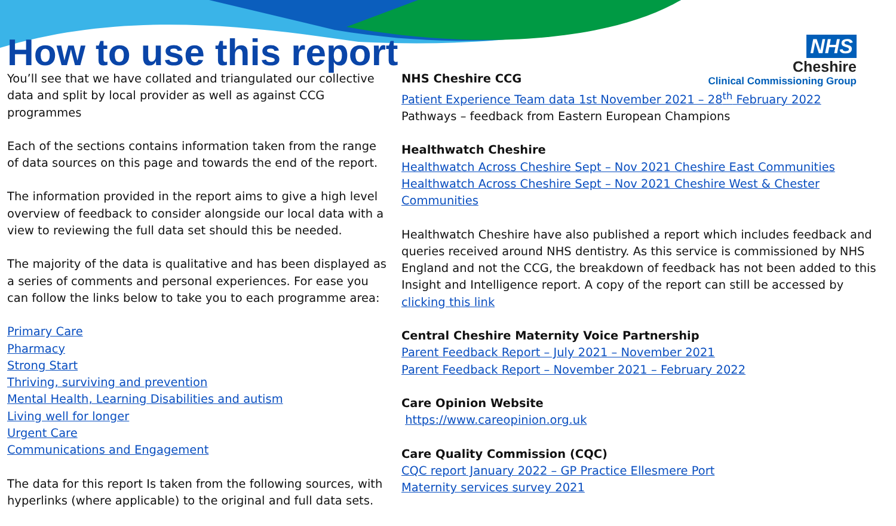How to use this report
NHS
Cheshire
Clinical Commissioning Group
You’ll see that we have collated and triangulated our collective data and split by local provider as well as against CCG programmes
Each of the sections contains information taken from the range of data sources on this page and towards the end of the report.
The information provided in the report aims to give a high level overview of feedback to consider alongside our local data with a view to reviewing the full data set should this be needed.
The majority of the data is qualitative and has been displayed as a series of comments and personal experiences. For ease you can follow the links below to take you to each programme area:
Primary Care
Pharmacy
Strong Start
Thriving, surviving and prevention
Mental Health, Learning Disabilities and autism
Living well for longer
Urgent Care
Communications and Engagement
The data for this report Is taken from the following sources, with hyperlinks (where applicable) to the original and full data sets.
NHS Cheshire CCG
Patient Experience Team data 1st November 2021 – 28<sup>th</sup> February 2022
Pathways – feedback from Eastern European Champions
Healthwatch Cheshire
Healthwatch Across Cheshire Sept – Nov 2021 Cheshire East Communities
Healthwatch Across Cheshire Sept – Nov 2021 Cheshire West & Chester Communities
Healthwatch Cheshire have also published a report which includes feedback and queries received around NHS dentistry. As this service is commissioned by NHS England and not the CCG, the breakdown of feedback has not been added to this Insight and Intelligence report. A copy of the report can still be accessed by clicking this link
Central Cheshire Maternity Voice Partnership
Parent Feedback Report – July 2021 – November 2021
Parent Feedback Report – November 2021 – February 2022
Care Opinion Website
https://www.careopinion.org.uk
Care Quality Commission (CQC)
CQC report January 2022 – GP Practice Ellesmere Port
Maternity services survey 2021